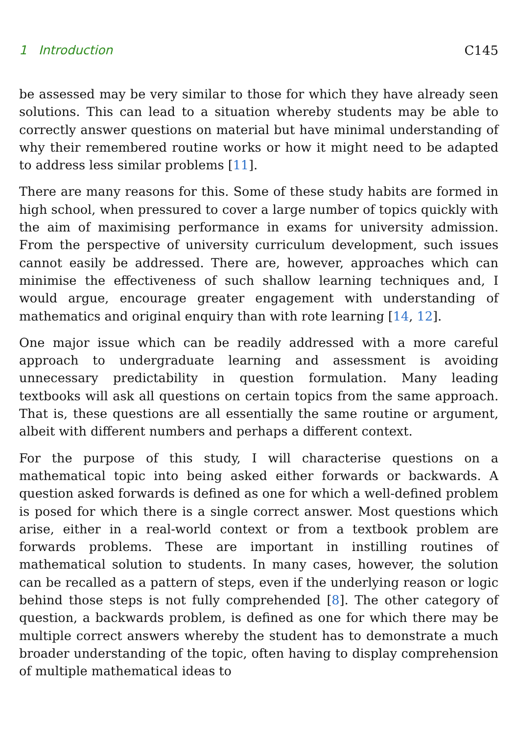1 Introduction C145
be assessed may be very similar to those for which they have already seen solutions. This can lead to a situation whereby students may be able to correctly answer questions on material but have minimal understanding of why their remembered routine works or how it might need to be adapted to address less similar problems [11].
There are many reasons for this. Some of these study habits are formed in high school, when pressured to cover a large number of topics quickly with the aim of maximising performance in exams for university admission. From the perspective of university curriculum development, such issues cannot easily be addressed. There are, however, approaches which can minimise the effectiveness of such shallow learning techniques and, I would argue, encourage greater engagement with understanding of mathematics and original enquiry than with rote learning [14, 12].
One major issue which can be readily addressed with a more careful approach to undergraduate learning and assessment is avoiding unnecessary predictability in question formulation. Many leading textbooks will ask all questions on certain topics from the same approach. That is, these questions are all essentially the same routine or argument, albeit with different numbers and perhaps a different context.
For the purpose of this study, I will characterise questions on a mathematical topic into being asked either forwards or backwards. A question asked forwards is defined as one for which a well-defined problem is posed for which there is a single correct answer. Most questions which arise, either in a real-world context or from a textbook problem are forwards problems. These are important in instilling routines of mathematical solution to students. In many cases, however, the solution can be recalled as a pattern of steps, even if the underlying reason or logic behind those steps is not fully comprehended [8]. The other category of question, a backwards problem, is defined as one for which there may be multiple correct answers whereby the student has to demonstrate a much broader understanding of the topic, often having to display comprehension of multiple mathematical ideas to